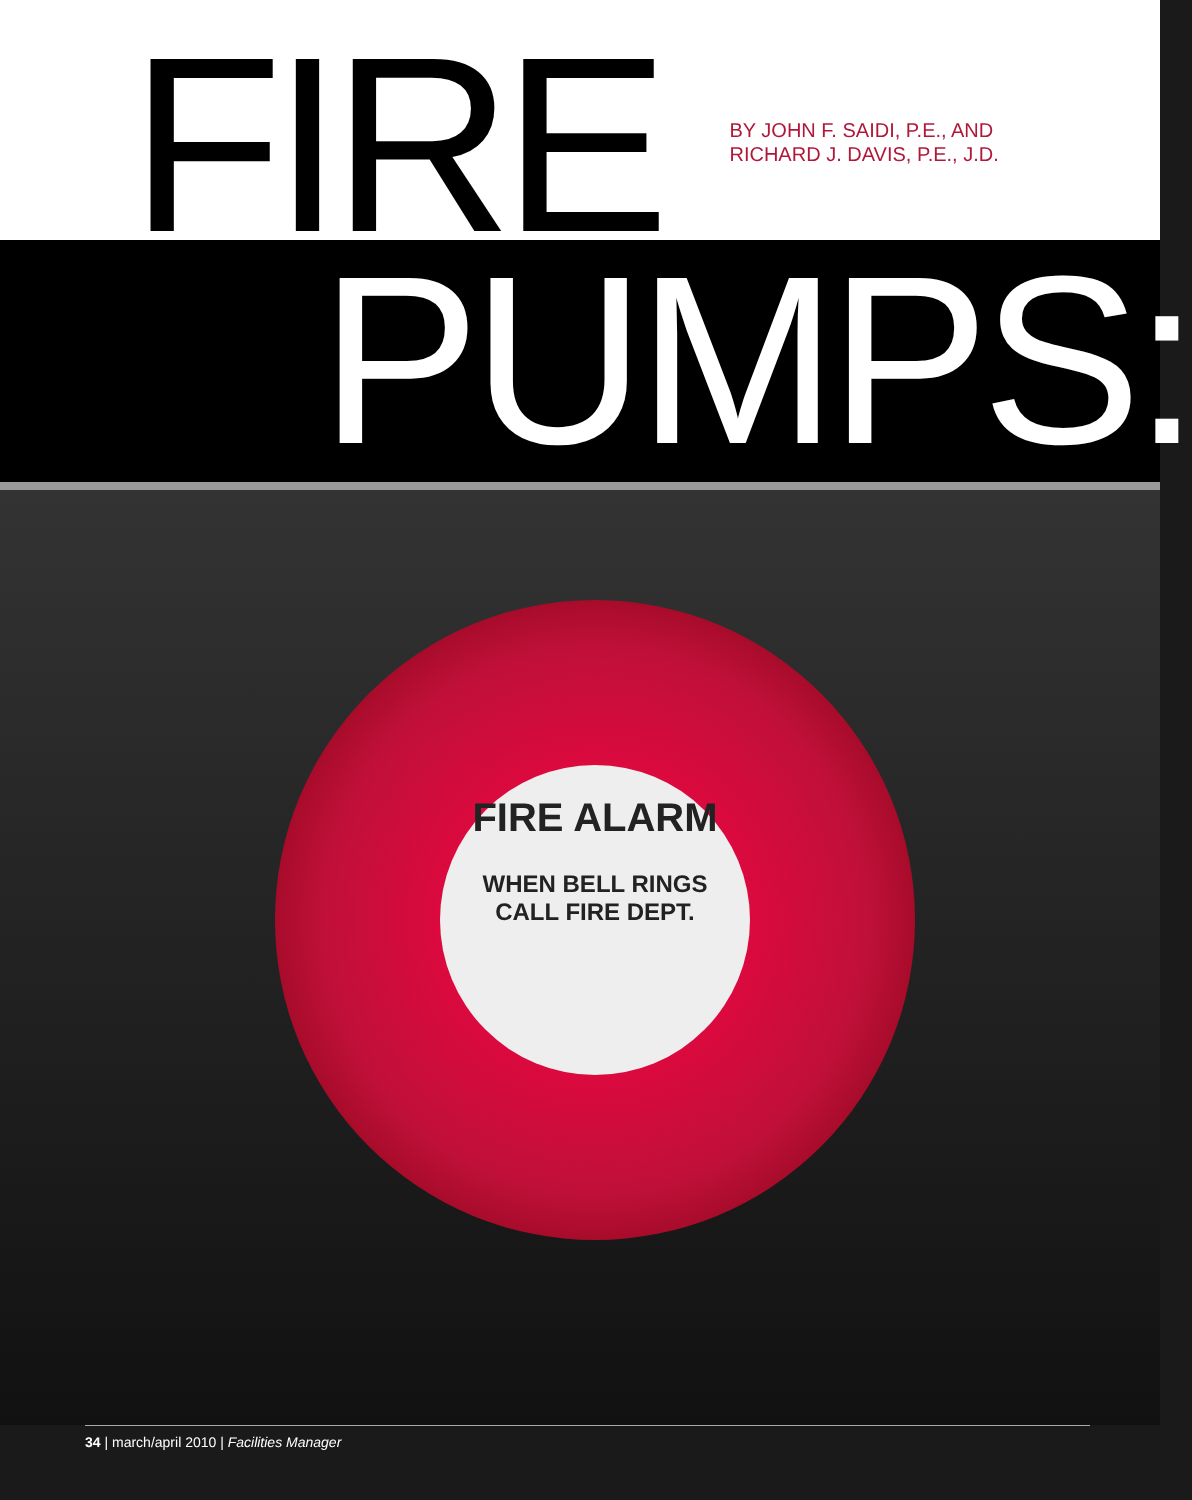FIRE
BY JOHN F. SAIDI, P.E., AND
RICHARD J. DAVIS, P.E., J.D.
PUMPS:
FIRE ALARM
WHEN BELL RINGS
CALL FIRE DEPT.
34 | march/april 2010 | Facilities Manager